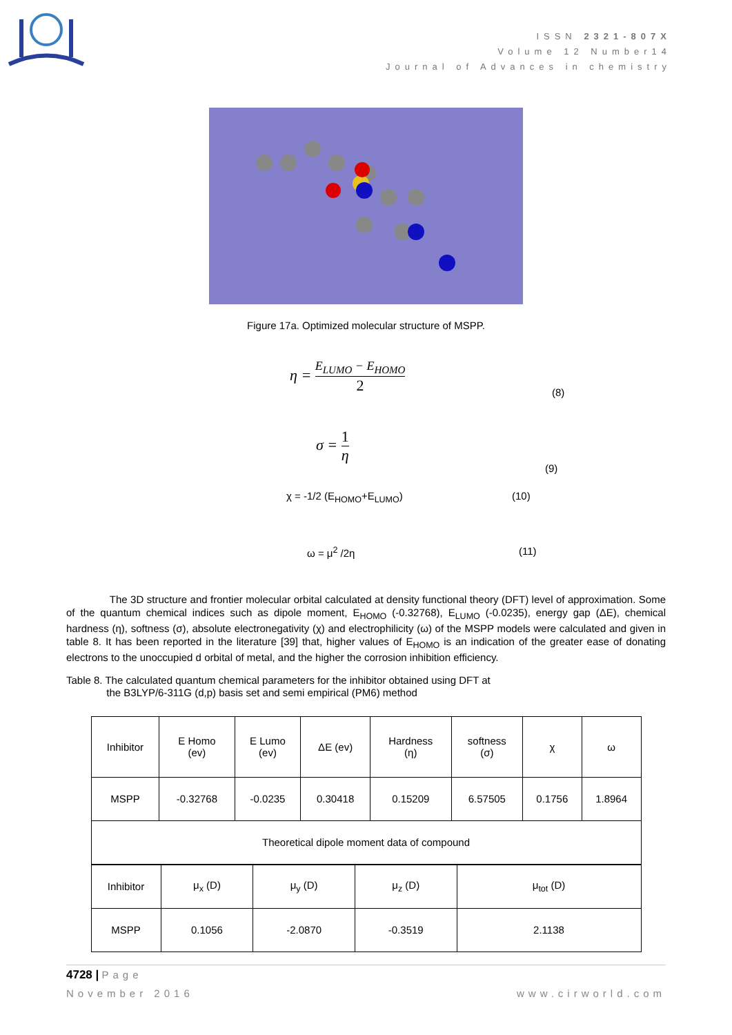ISSN 2321-807X
Volume 12 Number14
Journal of Advances in chemistry
Figure 17a. Optimized molecular structure of MSPP.
η = E<sub>LUMO</sub> − E<sub>HOMO</sub> 2
(8)
σ = 1 η
(9)
χ = -1/2 (E<sub>HOMO</sub>+E<sub>LUMO</sub>) (10)
ω = μ<sup>2</sup> /2η (11)
The 3D structure and frontier molecular orbital calculated at density functional theory (DFT) level of approximation. Some of the quantum chemical indices such as dipole moment, E<sub>HOMO</sub> (-0.32768), E<sub>LUMO</sub> (-0.0235), energy gap (ΔE), chemical hardness (η), softness (σ), absolute electronegativity (χ) and electrophilicity (ω) of the MSPP models were calculated and given in table 8. It has been reported in the literature [39] that, higher values of E<sub>HOMO</sub> is an indication of the greater ease of donating electrons to the unoccupied d orbital of metal, and the higher the corrosion inhibition efficiency.
Table 8. The calculated quantum chemical parameters for the inhibitor obtained using DFT at
the B3LYP/6-311G (d,p) basis set and semi empirical (PM6) method
| Inhibitor | E Homo (ev) | E Lumo (ev) | ΔE (ev) | Hardness (η) | softness (σ) | χ | ω |
| MSPP | -0.32768 | -0.0235 | 0.30418 | 0.15209 | 6.57505 | 0.1756 | 1.8964 |
| Theoretical dipole moment data of compound | | | | | | | |
| Inhibitor | μ<sub>x</sub> (D) | μ<sub>y</sub> (D) | μ<sub>z</sub> (D) | μ<sub>tot</sub> (D) |
| MSPP | 0.1056 | -2.0870 | -0.3519 | 2.1138 |
4728 | Page
November 2016 www.cirworld.com